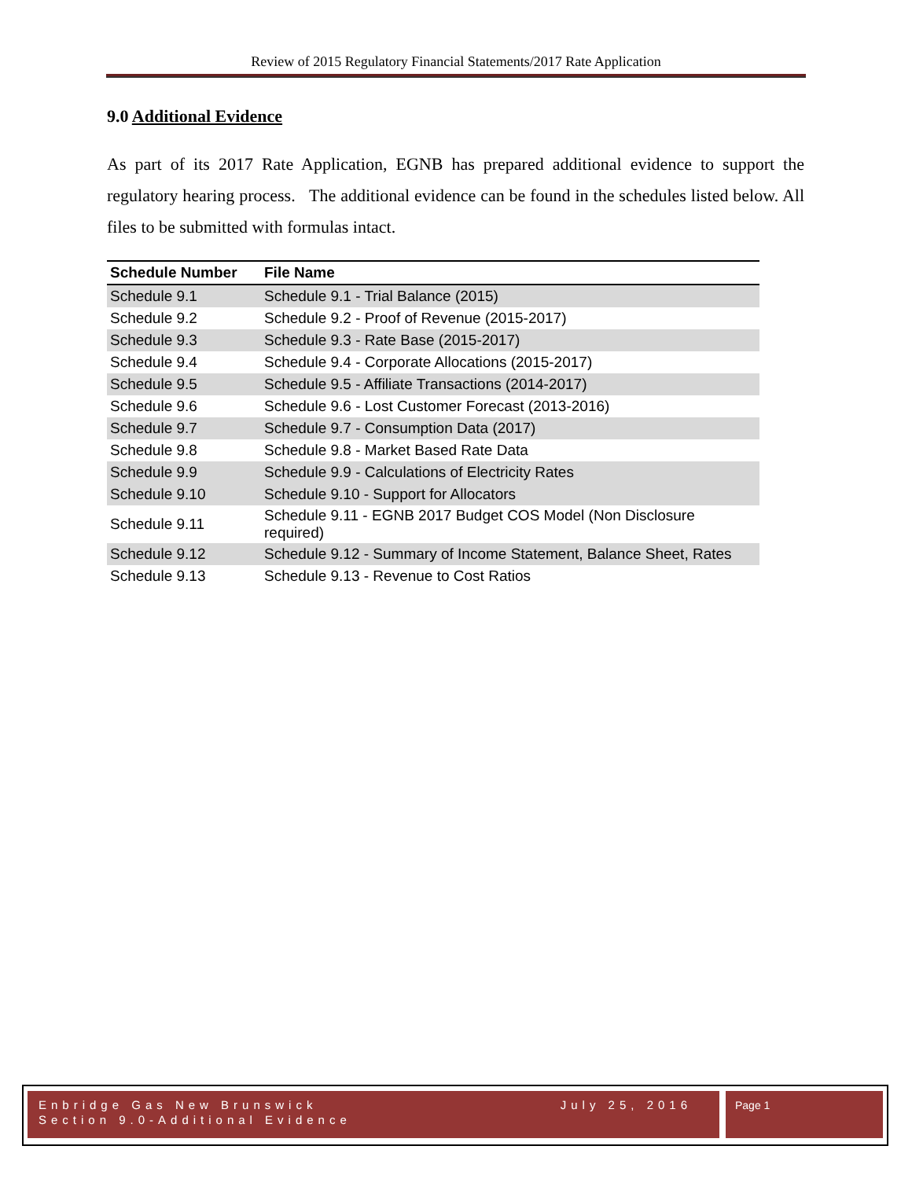Review of 2015 Regulatory Financial Statements/2017 Rate Application
9.0 Additional Evidence
As part of its 2017 Rate Application, EGNB has prepared additional evidence to support the regulatory hearing process. The additional evidence can be found in the schedules listed below. All files to be submitted with formulas intact.
| Schedule Number | File Name |
| --- | --- |
| Schedule 9.1 | Schedule 9.1 - Trial Balance (2015) |
| Schedule 9.2 | Schedule 9.2 - Proof of Revenue (2015-2017) |
| Schedule 9.3 | Schedule 9.3 - Rate Base (2015-2017) |
| Schedule 9.4 | Schedule 9.4 - Corporate Allocations (2015-2017) |
| Schedule 9.5 | Schedule 9.5 - Affiliate Transactions (2014-2017) |
| Schedule 9.6 | Schedule 9.6 - Lost Customer Forecast (2013-2016) |
| Schedule 9.7 | Schedule 9.7 - Consumption Data (2017) |
| Schedule 9.8 | Schedule 9.8 - Market Based Rate Data |
| Schedule 9.9 | Schedule 9.9 - Calculations of Electricity Rates |
| Schedule 9.10 | Schedule 9.10 - Support for Allocators |
| Schedule 9.11 | Schedule 9.11 - EGNB 2017 Budget COS Model (Non Disclosure required) |
| Schedule 9.12 | Schedule 9.12 - Summary of Income Statement, Balance Sheet, Rates |
| Schedule 9.13 | Schedule 9.13 - Revenue to Cost Ratios |
Enbridge Gas New Brunswick July 25, 2016
Section 9.0-Additional Evidence
Page 1